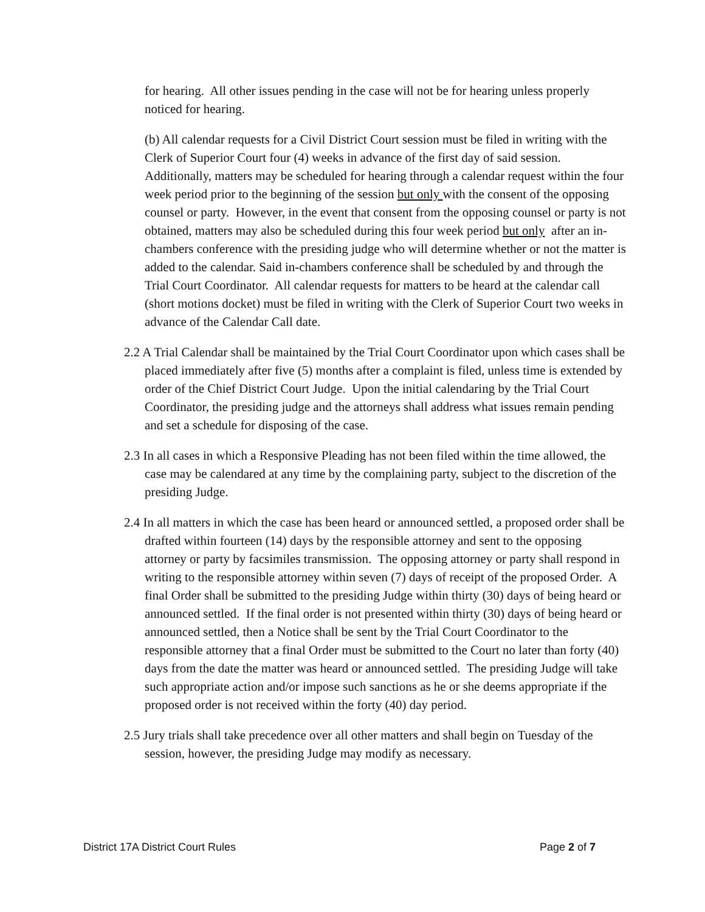for hearing. All other issues pending in the case will not be for hearing unless properly noticed for hearing.
(b) All calendar requests for a Civil District Court session must be filed in writing with the Clerk of Superior Court four (4) weeks in advance of the first day of said session. Additionally, matters may be scheduled for hearing through a calendar request within the four week period prior to the beginning of the session but only with the consent of the opposing counsel or party. However, in the event that consent from the opposing counsel or party is not obtained, matters may also be scheduled during this four week period but only after an in-chambers conference with the presiding judge who will determine whether or not the matter is added to the calendar. Said in-chambers conference shall be scheduled by and through the Trial Court Coordinator. All calendar requests for matters to be heard at the calendar call (short motions docket) must be filed in writing with the Clerk of Superior Court two weeks in advance of the Calendar Call date.
2.2 A Trial Calendar shall be maintained by the Trial Court Coordinator upon which cases shall be placed immediately after five (5) months after a complaint is filed, unless time is extended by order of the Chief District Court Judge. Upon the initial calendaring by the Trial Court Coordinator, the presiding judge and the attorneys shall address what issues remain pending and set a schedule for disposing of the case.
2.3 In all cases in which a Responsive Pleading has not been filed within the time allowed, the case may be calendared at any time by the complaining party, subject to the discretion of the presiding Judge.
2.4 In all matters in which the case has been heard or announced settled, a proposed order shall be drafted within fourteen (14) days by the responsible attorney and sent to the opposing attorney or party by facsimiles transmission. The opposing attorney or party shall respond in writing to the responsible attorney within seven (7) days of receipt of the proposed Order. A final Order shall be submitted to the presiding Judge within thirty (30) days of being heard or announced settled. If the final order is not presented within thirty (30) days of being heard or announced settled, then a Notice shall be sent by the Trial Court Coordinator to the responsible attorney that a final Order must be submitted to the Court no later than forty (40) days from the date the matter was heard or announced settled. The presiding Judge will take such appropriate action and/or impose such sanctions as he or she deems appropriate if the proposed order is not received within the forty (40) day period.
2.5 Jury trials shall take precedence over all other matters and shall begin on Tuesday of the session, however, the presiding Judge may modify as necessary.
District 17A District Court Rules Page 2 of 7